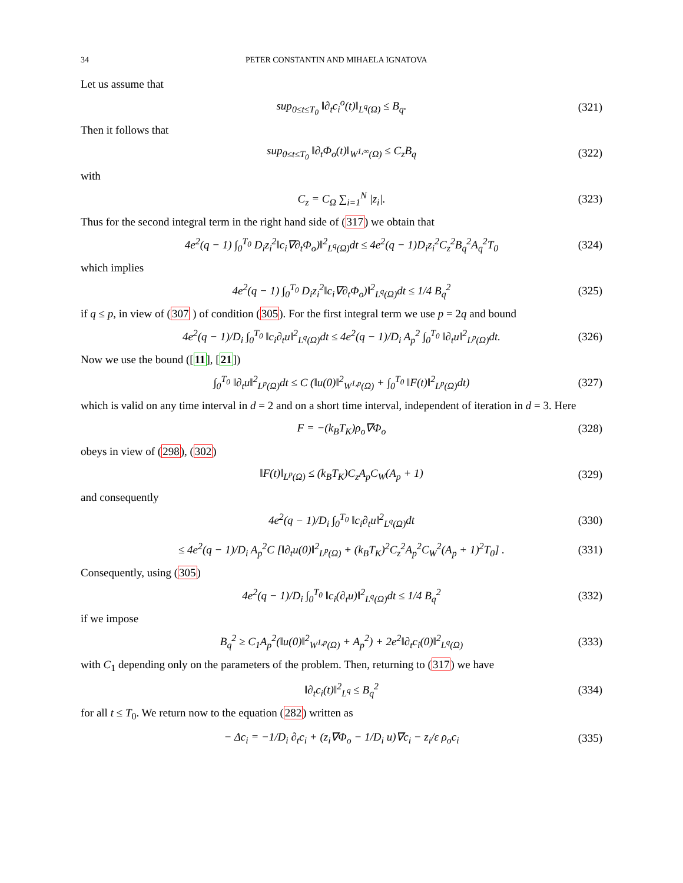34 PETER CONSTANTIN AND MIHAELA IGNATOVA
Let us assume that
sup<sub>0≤t≤T<sub>0</sub></sub> ‖∂<sub>t</sub>c<sub>i</sub><sup>o</sup>(t)‖<sub>L<sup>q</sup>(Ω)</sub> ≤ B<sub>q</sub>. (321)
Then it follows that
sup<sub>0≤t≤T<sub>0</sub></sub> ‖∂<sub>t</sub>Φ<sub>o</sub>(t)‖<sub>W<sup>1,∞</sup>(Ω)</sub> ≤ C<sub>z</sub>B<sub>q</sub> (322)
with
C<sub>z</sub> = C<sub>Ω</sub> ∑<sub>i=1</sub><sup>N</sup> |z<sub>i</sub>|. (323)
Thus for the second integral term in the right hand side of (317) we obtain that
4e<sup>2</sup>(q − 1) ∫<sub>0</sub><sup>T<sub>0</sub></sup> D<sub>i</sub>z<sub>i</sub><sup>2</sup>‖c<sub>i</sub>∇∂<sub>t</sub>Φ<sub>o</sub>)‖<sup>2</sup><sub>L<sup>q</sup>(Ω)</sub>dt ≤ 4e<sup>2</sup>(q − 1)D<sub>i</sub>z<sub>i</sub><sup>2</sup>C<sub>z</sub><sup>2</sup>B<sub>q</sub><sup>2</sup>A<sub>q</sub><sup>2</sup>T<sub>0</sub> (324)
which implies
4e<sup>2</sup>(q − 1) ∫<sub>0</sub><sup>T<sub>0</sub></sup> D<sub>i</sub>z<sub>i</sub><sup>2</sup>‖c<sub>i</sub>∇∂<sub>t</sub>Φ<sub>o</sub>)‖<sup>2</sup><sub>L<sup>q</sup>(Ω)</sub>dt ≤ 1/4 B<sub>q</sub><sup>2</sup> (325)
if q ≤ p, in view of (307 ) of condition (305). For the first integral term we use p = 2q and bound
4e<sup>2</sup>(q − 1)/D<sub>i</sub> ∫<sub>0</sub><sup>T<sub>0</sub></sup> ‖c<sub>i</sub>∂<sub>t</sub>u‖<sup>2</sup><sub>L<sup>q</sup>(Ω)</sub>dt ≤ 4e<sup>2</sup>(q − 1)/D<sub>i</sub> A<sub>p</sub><sup>2</sup> ∫<sub>0</sub><sup>T<sub>0</sub></sup> ‖∂<sub>t</sub>u‖<sup>2</sup><sub>L<sup>p</sup>(Ω)</sub>dt. (326)
Now we use the bound ([11], [21])
∫<sub>0</sub><sup>T<sub>0</sub></sup> ‖∂<sub>t</sub>u‖<sup>2</sup><sub>L<sup>p</sup>(Ω)</sub>dt ≤ C (‖u(0)‖<sup>2</sup><sub>W<sup>1,p</sup>(Ω)</sub> + ∫<sub>0</sub><sup>T<sub>0</sub></sup> ‖F(t)‖<sup>2</sup><sub>L<sup>p</sup>(Ω)</sub>dt) (327)
which is valid on any time interval in d = 2 and on a short time interval, independent of iteration in d = 3. Here
F = −(k<sub>B</sub>T<sub>K</sub>)ρ<sub>o</sub>∇Φ<sub>o</sub> (328)
obeys in view of (298), (302)
‖F(t)‖<sub>L<sup>p</sup>(Ω)</sub> ≤ (k<sub>B</sub>T<sub>K</sub>)C<sub>z</sub>A<sub>p</sub>C<sub>W</sub>(A<sub>p</sub> + 1) (329)
and consequently
4e<sup>2</sup>(q − 1)/D<sub>i</sub> ∫<sub>0</sub><sup>T<sub>0</sub></sup> ‖c<sub>i</sub>∂<sub>t</sub>u‖<sup>2</sup><sub>L<sup>q</sup>(Ω)</sub>dt (330)
≤ 4e<sup>2</sup>(q − 1)/D<sub>i</sub> A<sub>p</sub><sup>2</sup>C [‖∂<sub>t</sub>u(0)‖<sup>2</sup><sub>L<sup>p</sup>(Ω)</sub> + (k<sub>B</sub>T<sub>K</sub>)<sup>2</sup>C<sub>z</sub><sup>2</sup>A<sub>p</sub><sup>2</sup>C<sub>W</sub><sup>2</sup>(A<sub>p</sub> + 1)<sup>2</sup>T<sub>0</sub>] . (331)
Consequently, using (305)
4e<sup>2</sup>(q − 1)/D<sub>i</sub> ∫<sub>0</sub><sup>T<sub>0</sub></sup> ‖c<sub>i</sub>(∂<sub>t</sub>u)‖<sup>2</sup><sub>L<sup>q</sup>(Ω)</sub>dt ≤ 1/4 B<sub>q</sub><sup>2</sup> (332)
if we impose
B<sub>q</sub><sup>2</sup> ≥ C<sub>1</sub>A<sub>p</sub><sup>2</sup>(‖u(0)‖<sup>2</sup><sub>W<sup>1,p</sup>(Ω)</sub> + A<sub>p</sub><sup>2</sup>) + 2e<sup>2</sup>‖∂<sub>t</sub>c<sub>i</sub>(0)‖<sup>2</sup><sub>L<sup>q</sup>(Ω)</sub> (333)
with C<sub>1</sub> depending only on the parameters of the problem. Then, returning to (317) we have
‖∂<sub>t</sub>c<sub>i</sub>(t)‖<sup>2</sup><sub>L<sup>q</sup></sub> ≤ B<sub>q</sub><sup>2</sup> (334)
for all t ≤ T<sub>0</sub>. We return now to the equation (282) written as
− Δc<sub>i</sub> = −1/D<sub>i</sub> ∂<sub>t</sub>c<sub>i</sub> + (z<sub>i</sub>∇Φ<sub>o</sub> − 1/D<sub>i</sub> u)∇c<sub>i</sub> − z<sub>i</sub>/ε ρ<sub>o</sub>c<sub>i</sub> (335)